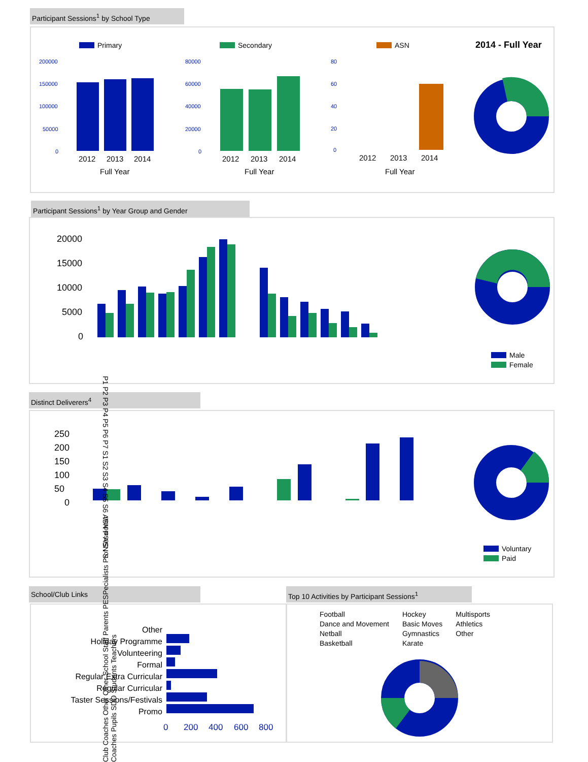Participant Sessions<sup>1</sup> by School Type
Participant Sessions<sup>1</sup> by Year Group and Gender
Distinct Deliverers<sup>4</sup>
School/Club Links Top 10 Activities by Participant Sessions<sup>1</sup>
200000
150000
100000
50000
0
80000
60000
40000
20000
0
80
60
40
20
0
Primary
Secondary
ASN
2014 - Full Year
2012
2013
2014
Full Year
2012
2013
2014
Full Year
2012
2013
2014
Full Year
20000
15000
10000
5000
0
Male
Female
250
200
150
100
50
0
Voluntary
Paid
0
200
400
600
800
P1 P2 P3 P4 P5 P6 P7 S1 S2 S3 S4 S5 S6 ASN P ASN S
Club Coaches Other Other School Staff Parents PESPecialists Prof Sessional Coaches Pupils SDO Students Teachers
Other
Holiday Programme
Volunteering
Formal
Regular Extra Curricular
Regular Curricular
Taster Sessions/Festivals
Promo
Football
Dance and Movement
Netball
Basketball
Hockey
Basic Moves
Gymnastics
Karate
Multisports
Athletics
Other